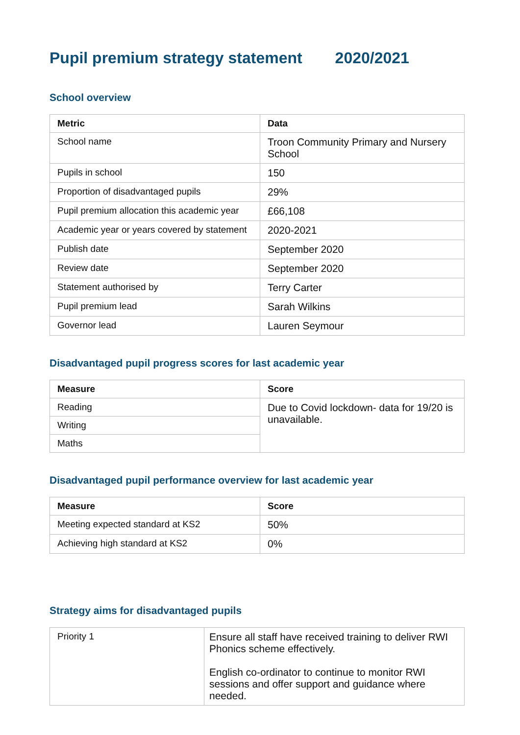Pupil premium strategy statement 2020/2021
School overview
| Metric | Data |
| --- | --- |
| School name | Troon Community Primary and Nursery School |
| Pupils in school | 150 |
| Proportion of disadvantaged pupils | 29% |
| Pupil premium allocation this academic year | £66,108 |
| Academic year or years covered by statement | 2020-2021 |
| Publish date | September 2020 |
| Review date | September 2020 |
| Statement authorised by | Terry Carter |
| Pupil premium lead | Sarah Wilkins |
| Governor lead | Lauren Seymour |
Disadvantaged pupil progress scores for last academic year
| Measure | Score |
| --- | --- |
| Reading | Due to Covid lockdown- data for 19/20 is unavailable. |
| Writing | |
| Maths | |
Disadvantaged pupil performance overview for last academic year
| Measure | Score |
| --- | --- |
| Meeting expected standard at KS2 | 50% |
| Achieving high standard at KS2 | 0% |
Strategy aims for disadvantaged pupils
| Priority 1 | Ensure all staff have received training to deliver RWI Phonics scheme effectively. English co-ordinator to continue to monitor RWI sessions and offer support and guidance where needed. |